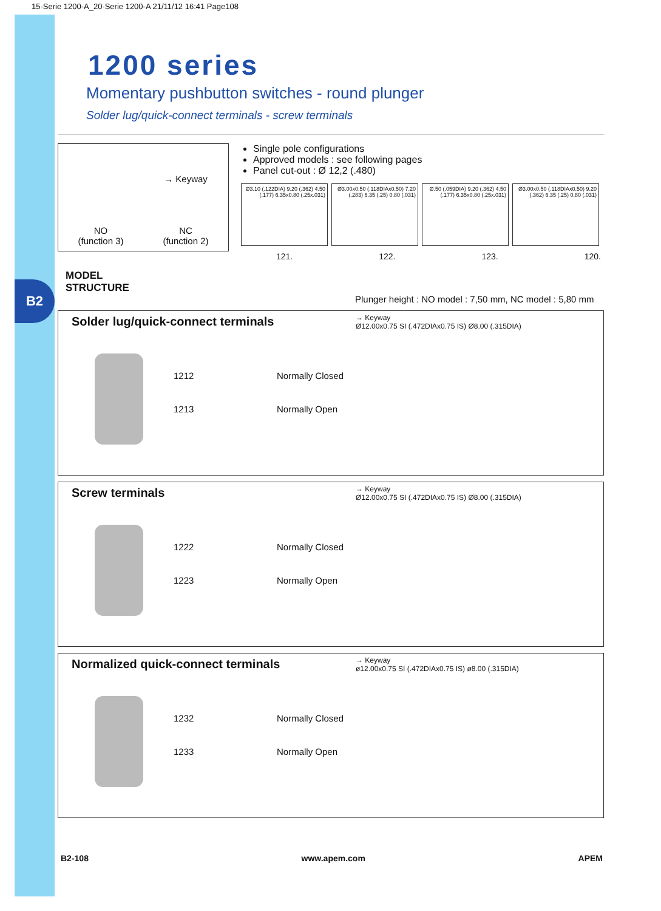B2
15-Serie 1200-A_20-Serie 1200-A 21/11/12 16:41 Page108
1200 series
Momentary pushbutton switches - round plunger
Solder lug/quick-connect terminals - screw terminals
NO
(function 3)
→ Keyway
NC
(function 2)
Single pole configurations
Approved models : see following pages
Panel cut-out : Ø 12,2 (.480)
Ø3.10 (.122DIA) 9.20 (.362) 4.50 (.177) 6.35x0.80 (.25x.031)
Ø3.00x0.50 (.118DIAx0.50) 7.20 (.283) 6.35 (.25) 0.80 (.031)
Ø.50 (.059DIA) 9.20 (.362) 4.50 (.177) 6.35x0.80 (.25x.031)
Ø3.00x0.50 (.118DIAx0.50) 9.20 (.362) 6.35 (.25) 0.80 (.031)
121. 122. 123. 120.
MODEL
STRUCTURE
Plunger height : NO model : 7,50 mm, NC model : 5,80 mm
Solder lug/quick-connect terminals
→ Keyway
Ø12.00x0.75 SI (.472DIAx0.75 IS) Ø8.00 (.315DIA)
1212 Normally Closed
1213 Normally Open
Screw terminals
→ Keyway
Ø12.00x0.75 SI (.472DIAx0.75 IS) Ø8.00 (.315DIA)
1222 Normally Closed
1223 Normally Open
Normalized quick-connect terminals
→ Keyway
ø12.00x0.75 SI (.472DIAx0.75 IS) ø8.00 (.315DIA)
1232 Normally Closed
1233 Normally Open
B2-108 www.apem.com APEM